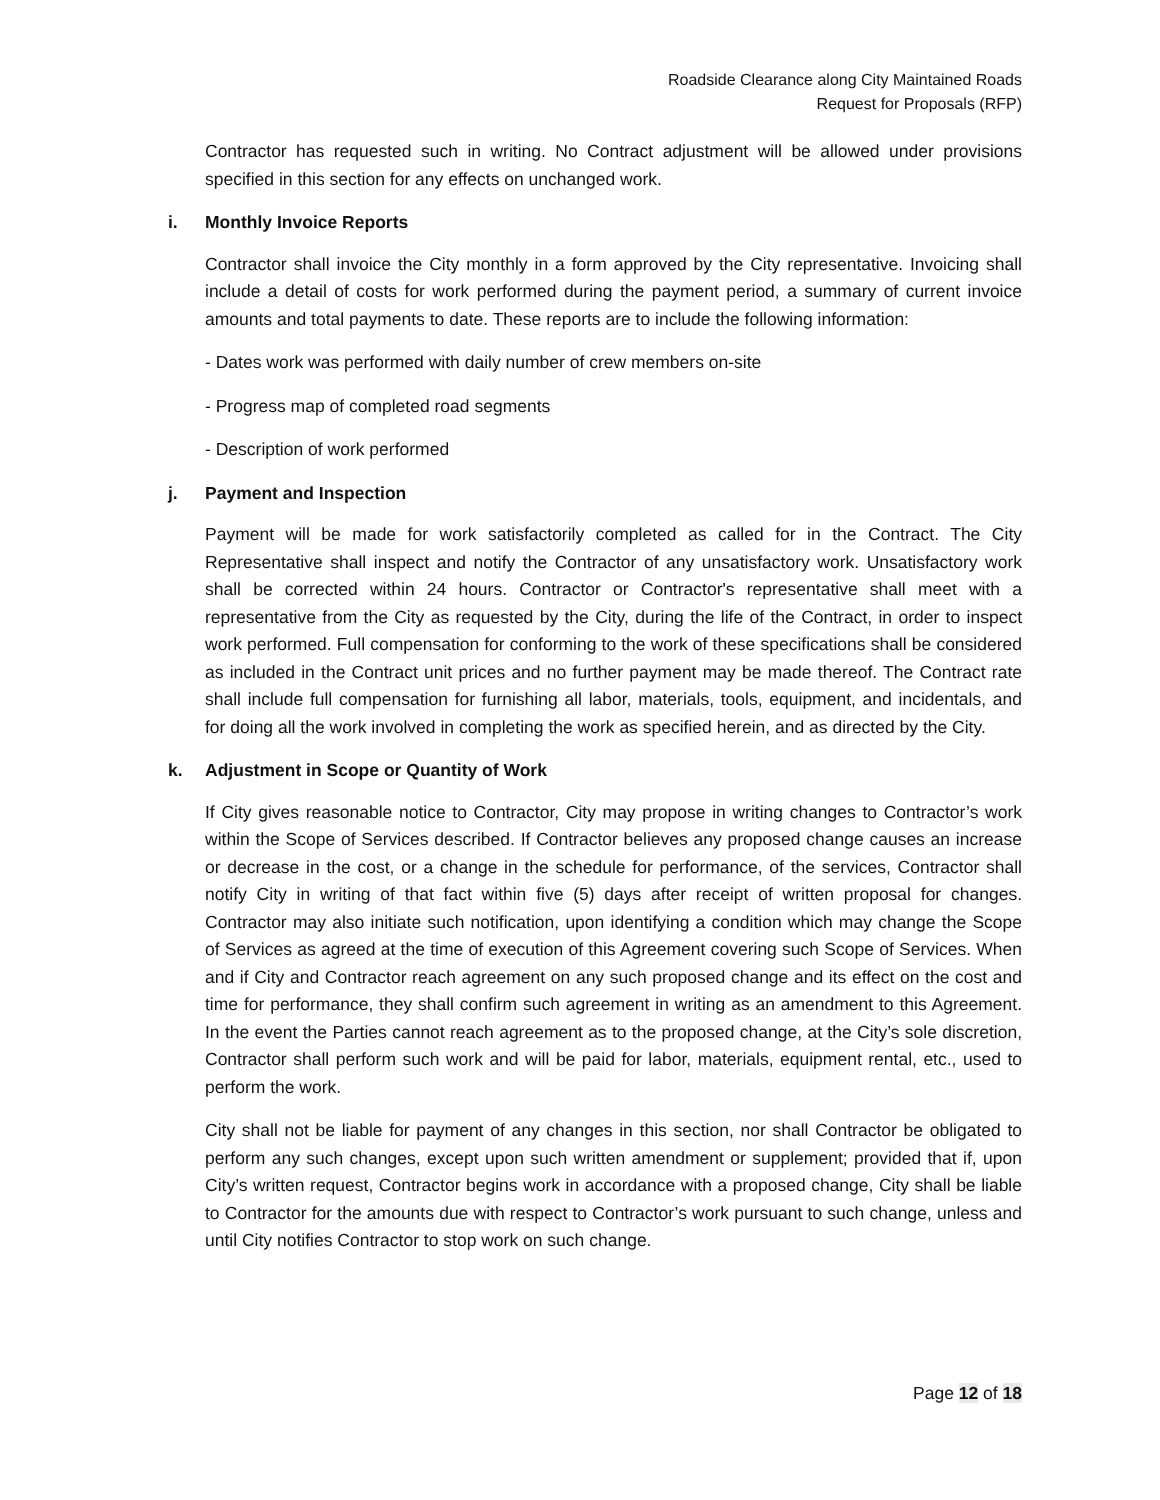Roadside Clearance along City Maintained Roads
Request for Proposals (RFP)
Contractor has requested such in writing. No Contract adjustment will be allowed under provisions specified in this section for any effects on unchanged work.
i. Monthly Invoice Reports
Contractor shall invoice the City monthly in a form approved by the City representative. Invoicing shall include a detail of costs for work performed during the payment period, a summary of current invoice amounts and total payments to date. These reports are to include the following information:
- Dates work was performed with daily number of crew members on-site
- Progress map of completed road segments
- Description of work performed
j. Payment and Inspection
Payment will be made for work satisfactorily completed as called for in the Contract. The City Representative shall inspect and notify the Contractor of any unsatisfactory work. Unsatisfactory work shall be corrected within 24 hours. Contractor or Contractor's representative shall meet with a representative from the City as requested by the City, during the life of the Contract, in order to inspect work performed. Full compensation for conforming to the work of these specifications shall be considered as included in the Contract unit prices and no further payment may be made thereof. The Contract rate shall include full compensation for furnishing all labor, materials, tools, equipment, and incidentals, and for doing all the work involved in completing the work as specified herein, and as directed by the City.
k. Adjustment in Scope or Quantity of Work
If City gives reasonable notice to Contractor, City may propose in writing changes to Contractor’s work within the Scope of Services described. If Contractor believes any proposed change causes an increase or decrease in the cost, or a change in the schedule for performance, of the services, Contractor shall notify City in writing of that fact within five (5) days after receipt of written proposal for changes. Contractor may also initiate such notification, upon identifying a condition which may change the Scope of Services as agreed at the time of execution of this Agreement covering such Scope of Services. When and if City and Contractor reach agreement on any such proposed change and its effect on the cost and time for performance, they shall confirm such agreement in writing as an amendment to this Agreement. In the event the Parties cannot reach agreement as to the proposed change, at the City’s sole discretion, Contractor shall perform such work and will be paid for labor, materials, equipment rental, etc., used to perform the work.
City shall not be liable for payment of any changes in this section, nor shall Contractor be obligated to perform any such changes, except upon such written amendment or supplement; provided that if, upon City’s written request, Contractor begins work in accordance with a proposed change, City shall be liable to Contractor for the amounts due with respect to Contractor’s work pursuant to such change, unless and until City notifies Contractor to stop work on such change.
Page 12 of 18